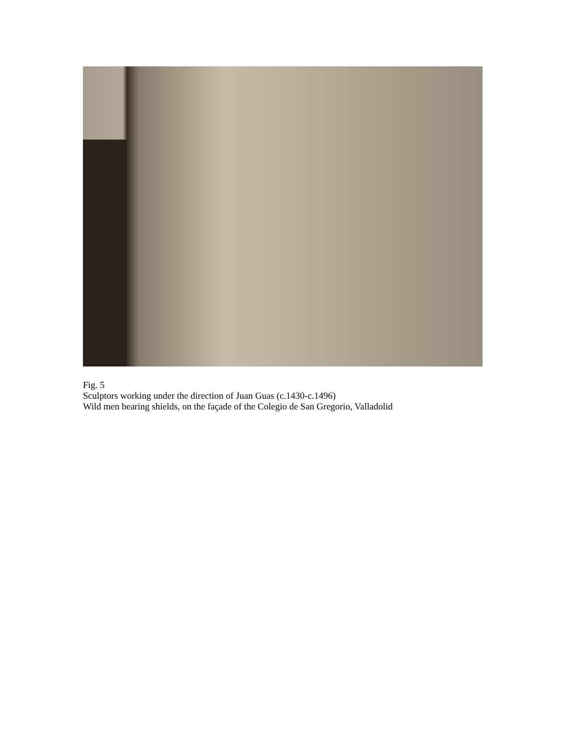Fig. 5
Sculptors working under the direction of Juan Guas (c.1430-c.1496)
Wild men bearing shields, on the façade of the Colegio de San Gregorio, Valladolid